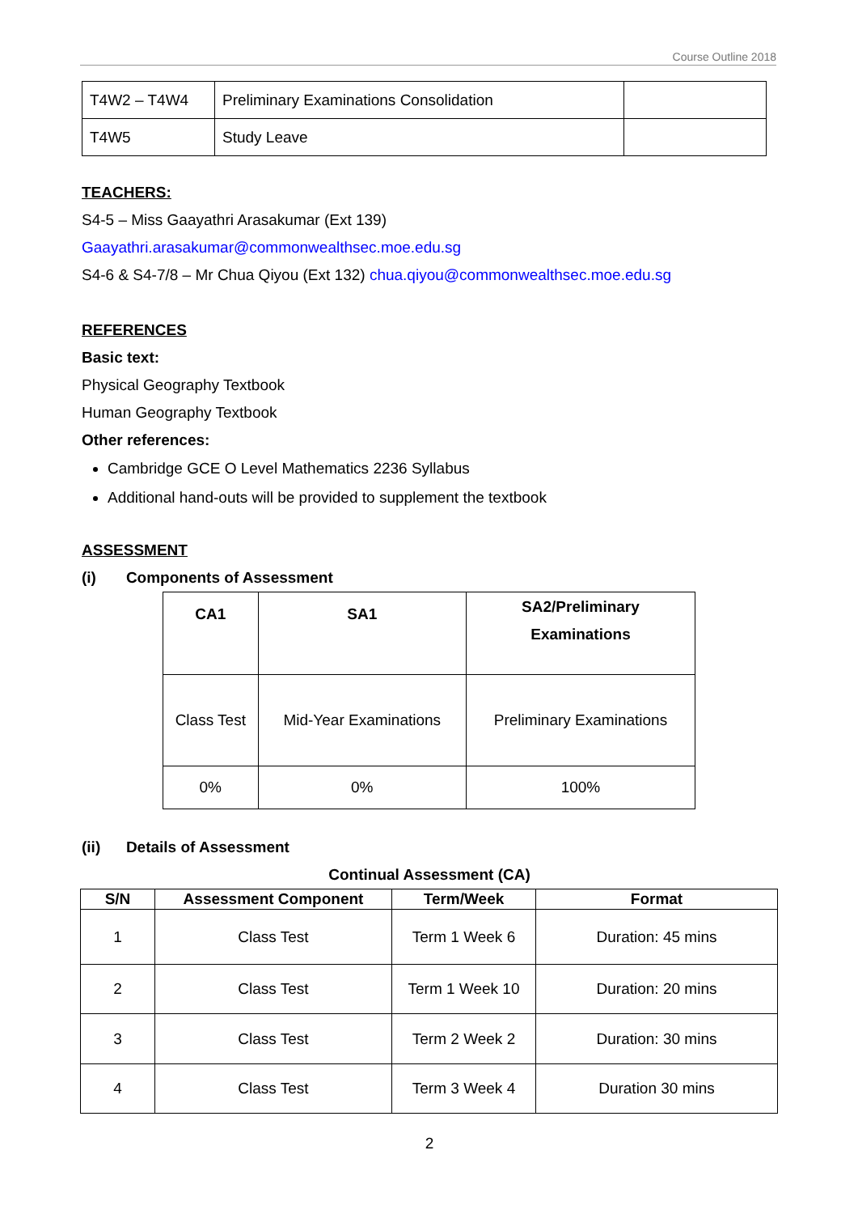Course Outline 2018
| T4W2 – T4W4 | Preliminary Examinations Consolidation | |
| T4W5 | Study Leave | |
TEACHERS:
S4-5 – Miss Gaayathri Arasakumar (Ext 139)
Gaayathri.arasakumar@commonwealthsec.moe.edu.sg
S4-6 & S4-7/8 – Mr Chua Qiyou (Ext 132) chua.qiyou@commonwealthsec.moe.edu.sg
REFERENCES
Basic text:
Physical Geography Textbook
Human Geography Textbook
Other references:
Cambridge GCE O Level Mathematics 2236 Syllabus
Additional hand-outs will be provided to supplement the textbook
ASSESSMENT
(i) Components of Assessment
| CA1 | SA1 | SA2/Preliminary Examinations |
| --- | --- | --- |
| Class Test | Mid-Year Examinations | Preliminary Examinations |
| 0% | 0% | 100% |
(ii) Details of Assessment
Continual Assessment (CA)
| S/N | Assessment Component | Term/Week | Format |
| --- | --- | --- | --- |
| 1 | Class Test | Term 1 Week 6 | Duration: 45 mins |
| 2 | Class Test | Term 1 Week 10 | Duration: 20 mins |
| 3 | Class Test | Term 2 Week 2 | Duration: 30 mins |
| 4 | Class Test | Term 3 Week 4 | Duration 30 mins |
2